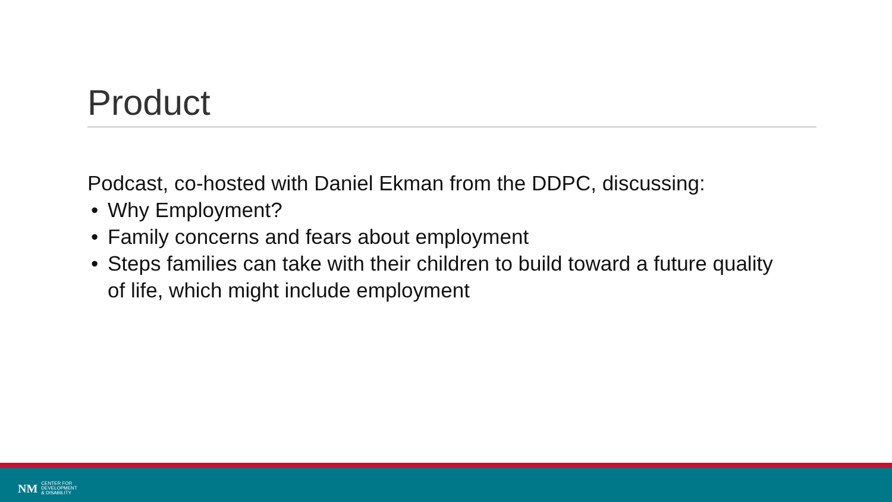Product
Podcast, co-hosted with Daniel Ekman from the DDPC, discussing:
• Why Employment?
• Family concerns and fears about employment
• Steps families can take with their children to build toward a future quality of life, which might include employment
NM CENTER FOR
DEVELOPMENT
& DISABILITY